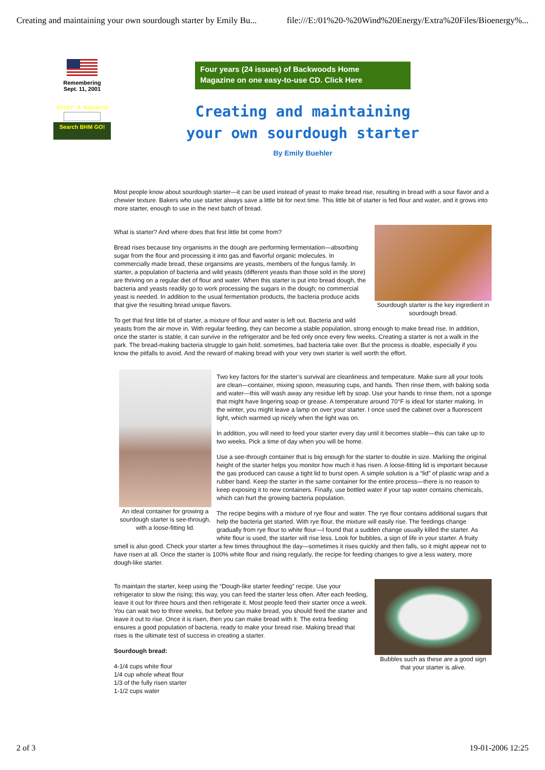Creating and maintaining your own sourdough starter by Emily Bu... file:///E:/01%20-%20Wind%20Energy/Extra%20Files/Bioenergy%...
Remembering
Sept. 11, 2001
Enter A Keyword
Search BHM GO!
Four years (24 issues) of Backwoods Home
Magazine on one easy-to-use CD. Click Here
Creating and maintaining
your own sourdough starter
By Emily Buehler
Most people know about sourdough starter—it can be used instead of yeast to make bread rise, resulting in bread with a sour flavor and a chewier texture. Bakers who use starter always save a little bit for next time. This little bit of starter is fed flour and water, and it grows into more starter, enough to use in the next batch of bread.
Sourdough starter is the key ingredient in sourdough bread.
What is starter? And where does that first little bit come from?
Bread rises because tiny organisms in the dough are performing fermentation—absorbing sugar from the flour and processing it into gas and flavorful organic molecules. In commercially made bread, these organsims are yeasts, members of the fungus family. In starter, a population of bacteria and wild yeasts (different yeasts than those sold in the store) are thriving on a regular diet of flour and water. When this starter is put into bread dough, the bacteria and yeasts readily go to work processing the sugars in the dough; no commercial yeast is needed. In addition to the usual fermentation products, the bacteria produce acids that give the resulting bread unique flavors.
To get that first little bit of starter, a mixture of flour and water is left out. Bacteria and wild yeasts from the air move in. With regular feeding, they can become a stable population, strong enough to make bread rise. In addition, once the starter is stable, it can survive in the refrigerator and be fed only once every few weeks. Creating a starter is not a walk in the park. The bread-making bacteria struggle to gain hold; sometimes, bad bacteria take over. But the process is doable, especially if you know the pitfalls to avoid. And the reward of making bread with your very own starter is well worth the effort.
An ideal container for growing a sourdough starter is see-through, with a loose-fitting lid.
Two key factors for the starter’s survival are cleanliness and temperature. Make sure all your tools are clean—container, mixing spoon, measuring cups, and hands. Then rinse them, with baking soda and water—this will wash away any residue left by soap. Use your hands to rinse them, not a sponge that might have lingering soap or grease. A temperature around 70°F is ideal for starter making. In the winter, you might leave a lamp on over your starter. I once used the cabinet over a fluorescent light, which warmed up nicely when the light was on.
In addition, you will need to feed your starter every day until it becomes stable—this can take up to two weeks. Pick a time of day when you will be home.
Use a see-through container that is big enough for the starter to double in size. Marking the original height of the starter helps you monitor how much it has risen. A loose-fitting lid is important because the gas produced can cause a tight lid to burst open. A simple solution is a “lid” of plastic wrap and a rubber band. Keep the starter in the same container for the entire process—there is no reason to keep exposing it to new containers. Finally, use bottled water if your tap water contains chemicals, which can hurt the growing bacteria population.
The recipe begins with a mixture of rye flour and water. The rye flour contains additional sugars that help the bacteria get started. With rye flour, the mixture will easily rise. The feedings change gradually from rye flour to white flour—I found that a sudden change usually killed the starter. As white flour is used, the starter will rise less. Look for bubbles, a sign of life in your starter. A fruity smell is also good. Check your starter a few times throughout the day—sometimes it rises quickly and then falls, so it might appear not to have risen at all. Once the starter is 100% white flour and rising regularly, the recipe for feeding changes to give a less watery, more dough-like starter.
Bubbles such as these are a good sign that your starter is alive.
To maintain the starter, keep using the “Dough-like starter feeding” recipe. Use your refrigerator to slow the rising; this way, you can feed the starter less often. After each feeding, leave it out for three hours and then refrigerate it. Most people feed their starter once a week. You can wait two to three weeks, but before you make bread, you should feed the starter and leave it out to rise. Once it is risen, then you can make bread with it. The extra feeding ensures a good population of bacteria, ready to make your bread rise. Making bread that rises is the ultimate test of success in creating a starter.
Sourdough bread:
4-1/4 cups white flour
1/4 cup whole wheat flour
1/3 of the fully risen starter
1-1/2 cups water
2 of 3 19-01-2006 12:25